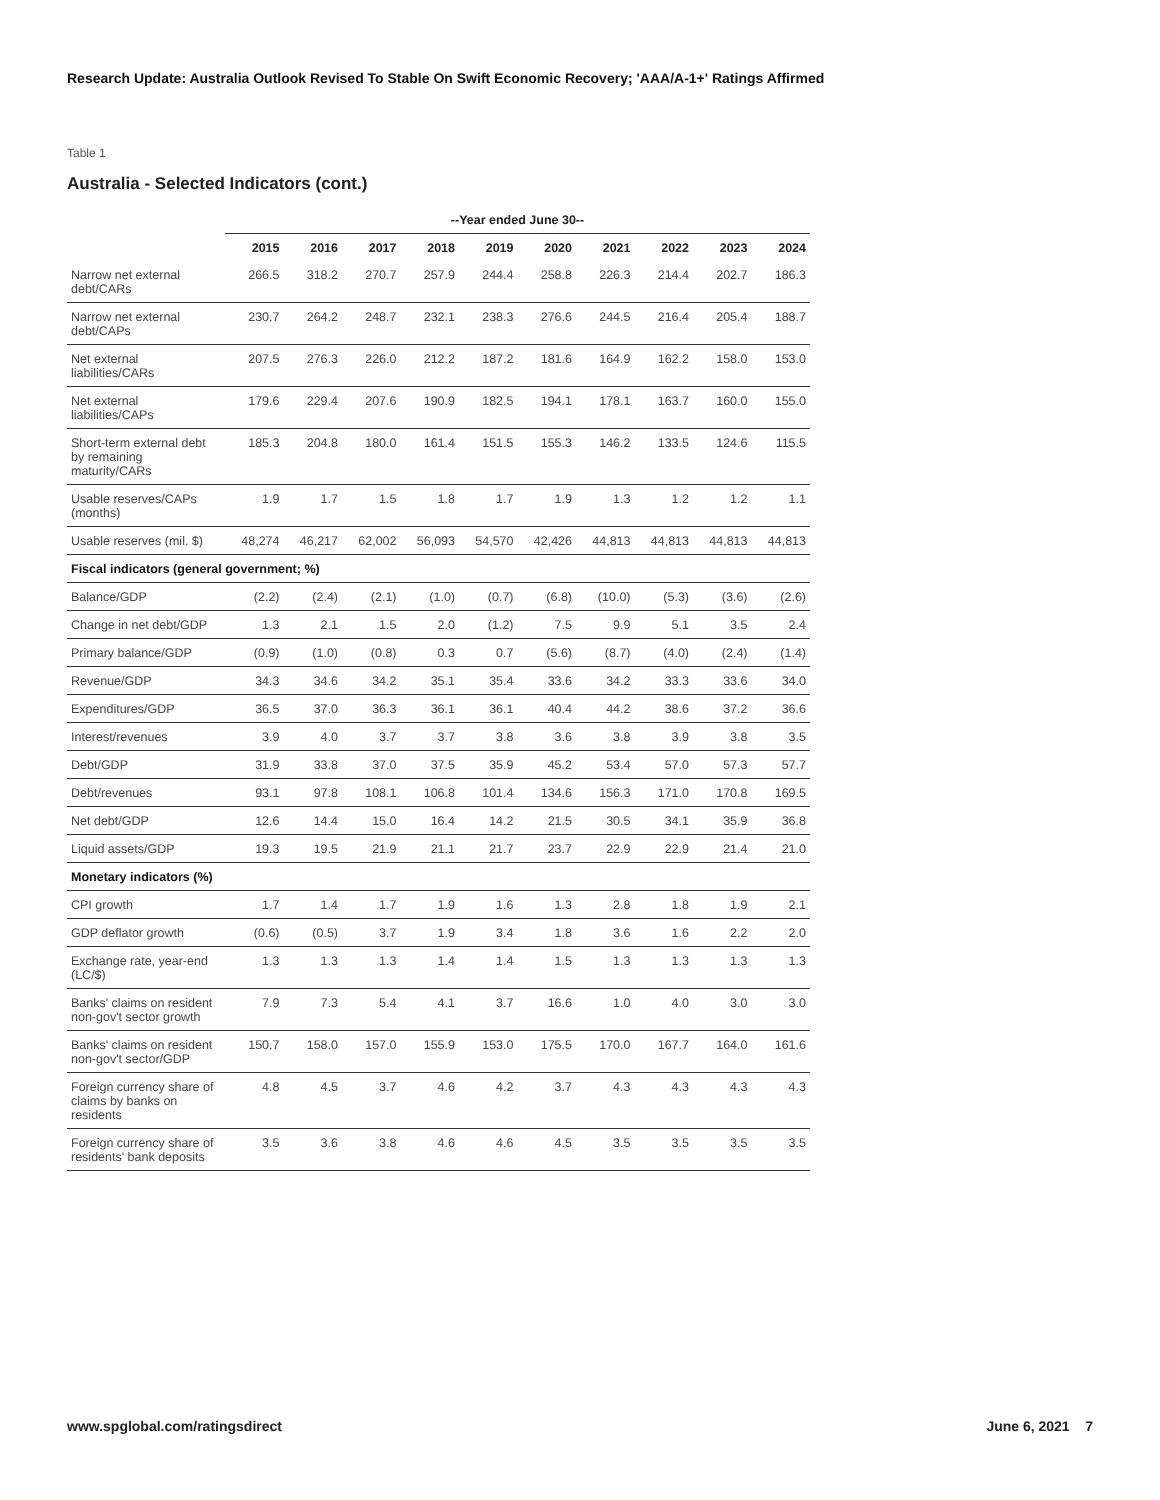Research Update: Australia Outlook Revised To Stable On Swift Economic Recovery; 'AAA/A-1+' Ratings Affirmed
Table 1
Australia - Selected Indicators (cont.)
| | --Year ended June 30-- | | | | | | | | | |
| --- | --- | --- | --- | --- | --- | --- | --- | --- | --- | --- |
| | 2015 | 2016 | 2017 | 2018 | 2019 | 2020 | 2021 | 2022 | 2023 | 2024 |
| Narrow net external debt/CARs | 266.5 | 318.2 | 270.7 | 257.9 | 244.4 | 258.8 | 226.3 | 214.4 | 202.7 | 186.3 |
| Narrow net external debt/CAPs | 230.7 | 264.2 | 248.7 | 232.1 | 238.3 | 276.6 | 244.5 | 216.4 | 205.4 | 188.7 |
| Net external liabilities/CARs | 207.5 | 276.3 | 226.0 | 212.2 | 187.2 | 181.6 | 164.9 | 162.2 | 158.0 | 153.0 |
| Net external liabilities/CAPs | 179.6 | 229.4 | 207.6 | 190.9 | 182.5 | 194.1 | 178.1 | 163.7 | 160.0 | 155.0 |
| Short-term external debt by remaining maturity/CARs | 185.3 | 204.8 | 180.0 | 161.4 | 151.5 | 155.3 | 146.2 | 133.5 | 124.6 | 115.5 |
| Usable reserves/CAPs (months) | 1.9 | 1.7 | 1.5 | 1.8 | 1.7 | 1.9 | 1.3 | 1.2 | 1.2 | 1.1 |
| Usable reserves (mil. $) | 48,274 | 46,217 | 62,002 | 56,093 | 54,570 | 42,426 | 44,813 | 44,813 | 44,813 | 44,813 |
| Fiscal indicators (general government; %) | | | | | | | | | | |
| Balance/GDP | (2.2) | (2.4) | (2.1) | (1.0) | (0.7) | (6.8) | (10.0) | (5.3) | (3.6) | (2.6) |
| Change in net debt/GDP | 1.3 | 2.1 | 1.5 | 2.0 | (1.2) | 7.5 | 9.9 | 5.1 | 3.5 | 2.4 |
| Primary balance/GDP | (0.9) | (1.0) | (0.8) | 0.3 | 0.7 | (5.6) | (8.7) | (4.0) | (2.4) | (1.4) |
| Revenue/GDP | 34.3 | 34.6 | 34.2 | 35.1 | 35.4 | 33.6 | 34.2 | 33.3 | 33.6 | 34.0 |
| Expenditures/GDP | 36.5 | 37.0 | 36.3 | 36.1 | 36.1 | 40.4 | 44.2 | 38.6 | 37.2 | 36.6 |
| Interest/revenues | 3.9 | 4.0 | 3.7 | 3.7 | 3.8 | 3.6 | 3.8 | 3.9 | 3.8 | 3.5 |
| Debt/GDP | 31.9 | 33.8 | 37.0 | 37.5 | 35.9 | 45.2 | 53.4 | 57.0 | 57.3 | 57.7 |
| Debt/revenues | 93.1 | 97.8 | 108.1 | 106.8 | 101.4 | 134.6 | 156.3 | 171.0 | 170.8 | 169.5 |
| Net debt/GDP | 12.6 | 14.4 | 15.0 | 16.4 | 14.2 | 21.5 | 30.5 | 34.1 | 35.9 | 36.8 |
| Liquid assets/GDP | 19.3 | 19.5 | 21.9 | 21.1 | 21.7 | 23.7 | 22.9 | 22.9 | 21.4 | 21.0 |
| Monetary indicators (%) | | | | | | | | | | |
| CPI growth | 1.7 | 1.4 | 1.7 | 1.9 | 1.6 | 1.3 | 2.8 | 1.8 | 1.9 | 2.1 |
| GDP deflator growth | (0.6) | (0.5) | 3.7 | 1.9 | 3.4 | 1.8 | 3.6 | 1.6 | 2.2 | 2.0 |
| Exchange rate, year-end (LC/$) | 1.3 | 1.3 | 1.3 | 1.4 | 1.4 | 1.5 | 1.3 | 1.3 | 1.3 | 1.3 |
| Banks' claims on resident non-gov't sector growth | 7.9 | 7.3 | 5.4 | 4.1 | 3.7 | 16.6 | 1.0 | 4.0 | 3.0 | 3.0 |
| Banks' claims on resident non-gov't sector/GDP | 150.7 | 158.0 | 157.0 | 155.9 | 153.0 | 175.5 | 170.0 | 167.7 | 164.0 | 161.6 |
| Foreign currency share of claims by banks on residents | 4.8 | 4.5 | 3.7 | 4.6 | 4.2 | 3.7 | 4.3 | 4.3 | 4.3 | 4.3 |
| Foreign currency share of residents' bank deposits | 3.5 | 3.6 | 3.8 | 4.6 | 4.6 | 4.5 | 3.5 | 3.5 | 3.5 | 3.5 |
www.spglobal.com/ratingsdirect June 6, 2021 7